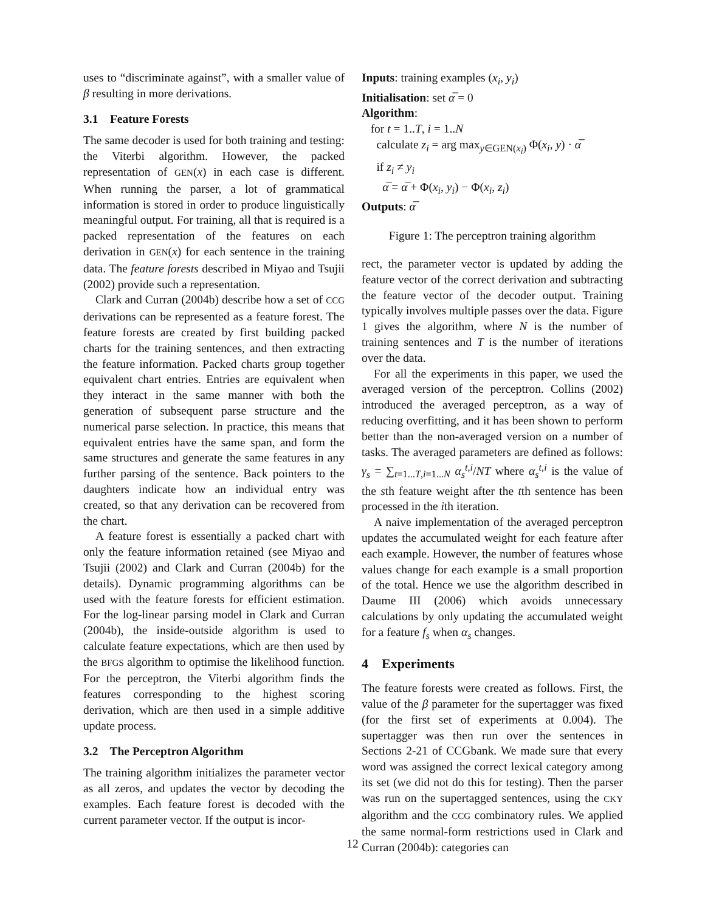uses to “discriminate against”, with a smaller value of β resulting in more derivations.
3.1 Feature Forests
The same decoder is used for both training and testing: the Viterbi algorithm. However, the packed representation of GEN(x) in each case is different. When running the parser, a lot of grammatical information is stored in order to produce linguistically meaningful output. For training, all that is required is a packed representation of the features on each derivation in GEN(x) for each sentence in the training data. The feature forests described in Miyao and Tsujii (2002) provide such a representation.
Clark and Curran (2004b) describe how a set of CCG derivations can be represented as a feature forest. The feature forests are created by first building packed charts for the training sentences, and then extracting the feature information. Packed charts group together equivalent chart entries. Entries are equivalent when they interact in the same manner with both the generation of subsequent parse structure and the numerical parse selection. In practice, this means that equivalent entries have the same span, and form the same structures and generate the same features in any further parsing of the sentence. Back pointers to the daughters indicate how an individual entry was created, so that any derivation can be recovered from the chart.
A feature forest is essentially a packed chart with only the feature information retained (see Miyao and Tsujii (2002) and Clark and Curran (2004b) for the details). Dynamic programming algorithms can be used with the feature forests for efficient estimation. For the log-linear parsing model in Clark and Curran (2004b), the inside-outside algorithm is used to calculate feature expectations, which are then used by the BFGS algorithm to optimise the likelihood function. For the perceptron, the Viterbi algorithm finds the features corresponding to the highest scoring derivation, which are then used in a simple additive update process.
3.2 The Perceptron Algorithm
The training algorithm initializes the parameter vector as all zeros, and updates the vector by decoding the examples. Each feature forest is decoded with the current parameter vector. If the output is incor-
Inputs: training examples (x<sub>i</sub>, y<sub>i</sub>)
Initialisation: set α̅ = 0
Algorithm:
for t = 1..T, i = 1..N
calculate z<sub>i</sub> = arg max<sub>y∈GEN(x<sub>i</sub>)</sub> Φ(x<sub>i</sub>, y) · α̅
if z<sub>i</sub> ≠ y<sub>i</sub>
α̅ = α̅ + Φ(x<sub>i</sub>, y<sub>i</sub>) − Φ(x<sub>i</sub>, z<sub>i</sub>)
Outputs: α̅
Figure 1: The perceptron training algorithm
rect, the parameter vector is updated by adding the feature vector of the correct derivation and subtracting the feature vector of the decoder output. Training typically involves multiple passes over the data. Figure 1 gives the algorithm, where N is the number of training sentences and T is the number of iterations over the data.
For all the experiments in this paper, we used the averaged version of the perceptron. Collins (2002) introduced the averaged perceptron, as a way of reducing overfitting, and it has been shown to perform better than the non-averaged version on a number of tasks. The averaged parameters are defined as follows: γ<sub>s</sub> = ∑<sub>t=1...T,i=1...N</sub> α<sub>s</sub><sup>t,i</sup>/NT where α<sub>s</sub><sup>t,i</sup> is the value of the sth feature weight after the tth sentence has been processed in the ith iteration.
A naive implementation of the averaged perceptron updates the accumulated weight for each feature after each example. However, the number of features whose values change for each example is a small proportion of the total. Hence we use the algorithm described in Daume III (2006) which avoids unnecessary calculations by only updating the accumulated weight for a feature f<sub>s</sub> when α<sub>s</sub> changes.
4 Experiments
The feature forests were created as follows. First, the value of the β parameter for the supertagger was fixed (for the first set of experiments at 0.004). The supertagger was then run over the sentences in Sections 2-21 of CCGbank. We made sure that every word was assigned the correct lexical category among its set (we did not do this for testing). Then the parser was run on the supertagged sentences, using the CKY algorithm and the CCG combinatory rules. We applied the same normal-form restrictions used in Clark and Curran (2004b): categories can
12